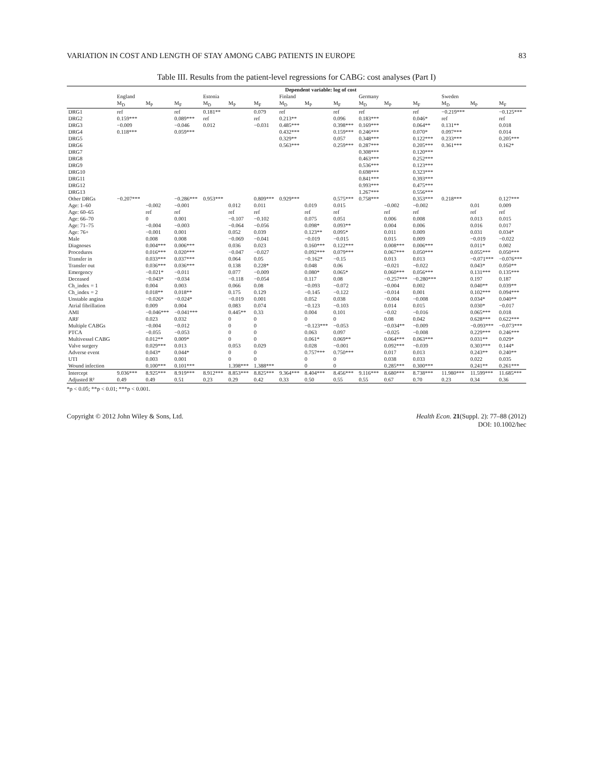VARIATION IN COST AND LENGTH OF STAY AMONG CABG PATIENTS IN EUROPE 83
Table III. Results from the patient-level regressions for CABG: cost analyses (Part I)
| | Dependent variable: log of cost | | | | | | | | | | | | | | |
| --- | --- | --- | --- | --- | --- | --- | --- | --- | --- | --- | --- | --- | --- | --- | --- |
| | England | | | Estonia | | | Finland | | | Germany | | | Sweden | | |
| | M<sub>D</sub> | M<sub>P</sub> | M<sub>F</sub> | M<sub>D</sub> | M<sub>P</sub> | M<sub>F</sub> | M<sub>D</sub> | M<sub>P</sub> | M<sub>F</sub> | M<sub>D</sub> | M<sub>P</sub> | M<sub>F</sub> | M<sub>D</sub> | M<sub>P</sub> | M<sub>F</sub> |
| DRG1 | ref | | ref | 0.181** | | 0.079 | ref | | ref | ref | | ref | −0.219*** | | −0.125*** |
| DRG2 | 0.159*** | | 0.089*** | ref | | ref | 0.213** | | 0.096 | 0.183*** | | 0.046* | ref | | ref |
| DRG3 | −0.009 | | −0.046 | 0.012 | | −0.031 | 0.485*** | | 0.398*** | 0.169*** | | 0.064** | 0.131** | | 0.018 |
| DRG4 | 0.118*** | | 0.059*** | | | | 0.432*** | | 0.159*** | 0.246*** | | 0.070* | 0.097*** | | 0.014 |
| DRG5 | | | | | | | 0.329** | | 0.057 | 0.348*** | | 0.122*** | 0.233*** | | 0.205*** |
| DRG6 | | | | | | | 0.563*** | | 0.259*** | 0.287*** | | 0.205*** | 0.361*** | | 0.162* |
| DRG7 | | | | | | | | | | 0.308*** | | 0.120*** | | | |
| DRG8 | | | | | | | | | | 0.463*** | | 0.252*** | | | |
| DRG9 | | | | | | | | | | 0.536*** | | 0.123*** | | | |
| DRG10 | | | | | | | | | | 0.698*** | | 0.323*** | | | |
| DRG11 | | | | | | | | | | 0.841*** | | 0.393*** | | | |
| DRG12 | | | | | | | | | | 0.993*** | | 0.475*** | | | |
| DRG13 | | | | | | | | | | 1.267*** | | 0.556*** | | | |
| Other DRGs | −0.207*** | | −0.286*** | 0.953*** | | 0.809*** | 0.929*** | | 0.575*** | 0.758*** | | 0.353*** | 0.218*** | | 0.127*** |
| Age: 1–60 | | −0.002 | −0.001 | | 0.012 | 0.011 | | 0.019 | 0.015 | | −0.002 | −0.002 | | 0.01 | 0.009 |
| Age: 60–65 | | ref | ref | | ref | ref | | ref | ref | | ref | ref | | ref | ref |
| Age: 66–70 | | 0 | 0.001 | | −0.107 | −0.102 | | 0.075 | 0.051 | | 0.006 | 0.008 | | 0.013 | 0.015 |
| Age: 71–75 | | −0.004 | −0.003 | | −0.064 | −0.056 | | 0.098* | 0.093** | | 0.004 | 0.006 | | 0.016 | 0.017 |
| Age: 76+ | | −0.001 | 0.001 | | 0.052 | 0.039 | | 0.123** | 0.095* | | 0.011 | 0.009 | | 0.031 | 0.034* |
| Male | | 0.008 | 0.008 | | −0.069 | −0.041 | | −0.019 | −0.015 | | 0.015 | 0.009 | | −0.019 | −0.022 |
| Diagnoses | | 0.004*** | 0.006*** | | 0.036 | 0.023 | | 0.160*** | 0.122*** | | 0.008*** | 0.006*** | | 0.011* | 0.002 |
| Procedures | | 0.016*** | 0.020*** | | −0.047 | −0.027 | | 0.092*** | 0.079*** | | 0.067*** | 0.050*** | | 0.055*** | 0.050*** |
| Transfer in | | 0.033*** | 0.037*** | | 0.064 | 0.05 | | −0.162* | −0.15 | | 0.013 | 0.013 | | −0.071*** | −0.076*** |
| Transfer out | | 0.036*** | 0.036*** | | 0.138 | 0.228* | | 0.048 | 0.06 | | −0.021 | −0.022 | | 0.043* | 0.050** |
| Emergency | | −0.021* | −0.011 | | 0.077 | −0.009 | | 0.080* | 0.065* | | 0.060*** | 0.056*** | | 0.131*** | 0.135*** |
| Deceased | | −0.043* | −0.034 | | −0.118 | −0.054 | | 0.117 | 0.08 | | −0.257*** | −0.280*** | | 0.197 | 0.187 |
| Ch_index = 1 | | 0.004 | 0.003 | | 0.066 | 0.08 | | −0.093 | −0.072 | | −0.004 | 0.002 | | 0.040** | 0.039** |
| Ch_index = 2 | | 0.018** | 0.018** | | 0.175 | 0.129 | | −0.145 | −0.122 | | −0.014 | 0.001 | | 0.102*** | 0.094*** |
| Unstable angina | | −0.026* | −0.024* | | −0.019 | 0.001 | | 0.052 | 0.038 | | −0.004 | −0.008 | | 0.034* | 0.040** |
| Atrial fibrillation | | 0.009 | 0.004 | | 0.083 | 0.074 | | −0.123 | −0.103 | | 0.014 | 0.015 | | 0.030* | −0.017 |
| AMI | | −0.046*** | −0.041*** | | 0.445** | 0.33 | | 0.004 | 0.101 | | −0.02 | −0.016 | | 0.065*** | 0.018 |
| ARF | | 0.023 | 0.032 | | 0 | 0 | | 0 | 0 | | 0.08 | 0.042 | | 0.628*** | 0.622*** |
| Multiple CABGs | | −0.004 | −0.012 | | 0 | 0 | | −0.123*** | −0.053 | | −0.034** | −0.009 | | −0.093*** | −0.073*** |
| PTCA | | −0.055 | −0.053 | | 0 | 0 | | 0.063 | 0.097 | | −0.025 | −0.008 | | 0.229*** | 0.246*** |
| Multivessel CABG | | 0.012** | 0.009* | | 0 | 0 | | 0.061* | 0.069** | | 0.064*** | 0.063*** | | 0.031** | 0.029* |
| Valve surgery | | 0.029*** | 0.013 | | 0.053 | 0.029 | | 0.028 | −0.001 | | 0.092*** | −0.039 | | 0.303*** | 0.144* |
| Adverse event | | 0.043* | 0.044* | | 0 | 0 | | 0.757*** | 0.750*** | | 0.017 | 0.013 | | 0.243** | 0.240** |
| UTI | | 0.003 | 0.001 | | 0 | 0 | | 0 | 0 | | 0.038 | 0.033 | | 0.022 | 0.035 |
| Wound infection | | 0.100*** | 0.101*** | | 1.398*** | 1.388*** | | 0 | 0 | | 0.285*** | 0.300*** | | 0.241** | 0.261*** |
| Intercept | 9.036*** | 8.925*** | 8.919*** | 8.912*** | 8.853*** | 8.825*** | 9.364*** | 8.404*** | 8.456*** | 9.116*** | 8.680*** | 8.738*** | 11.980*** | 11.599*** | 11.685*** |
| Adjusted R² | 0.49 | 0.49 | 0.51 | 0.23 | 0.29 | 0.42 | 0.33 | 0.50 | 0.55 | 0.55 | 0.67 | 0.70 | 0.23 | 0.34 | 0.36 |
*p < 0.05; **p < 0.01; ***p < 0.001.
Copyright © 2012 John Wiley & Sons, Ltd.
Health Econ. 21(Suppl. 2): 77–88 (2012)
DOI: 10.1002/hec